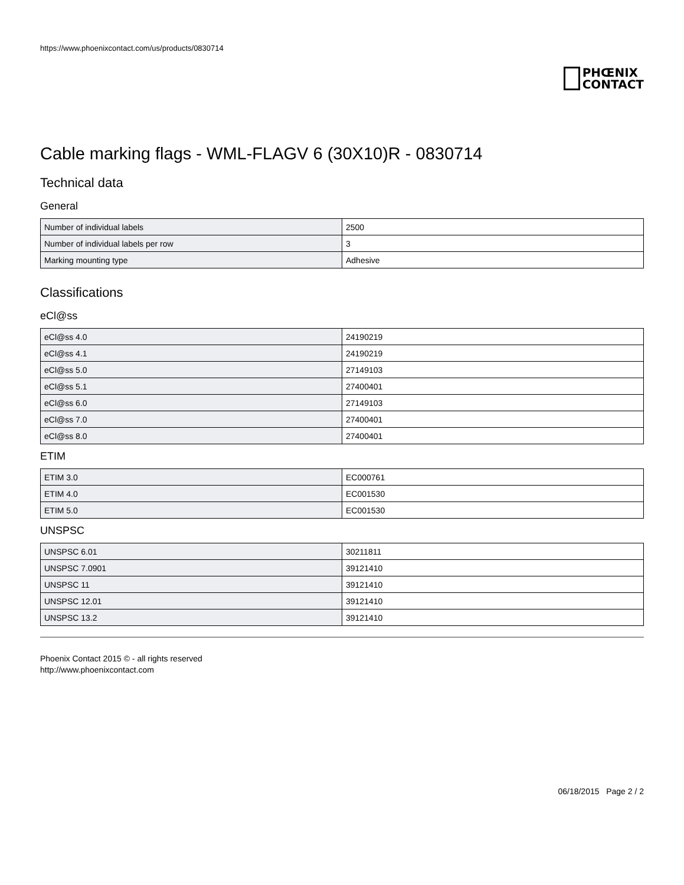https://www.phoenixcontact.com/us/products/0830714
PHŒNIX
CONTACT
Cable marking flags - WML-FLAGV 6 (30X10)R - 0830714
Technical data
General
| Number of individual labels | 2500 |
| Number of individual labels per row | 3 |
| Marking mounting type | Adhesive |
Classifications
eCl@ss
| eCl@ss 4.0 | 24190219 |
| eCl@ss 4.1 | 24190219 |
| eCl@ss 5.0 | 27149103 |
| eCl@ss 5.1 | 27400401 |
| eCl@ss 6.0 | 27149103 |
| eCl@ss 7.0 | 27400401 |
| eCl@ss 8.0 | 27400401 |
ETIM
| ETIM 3.0 | EC000761 |
| ETIM 4.0 | EC001530 |
| ETIM 5.0 | EC001530 |
UNSPSC
| UNSPSC 6.01 | 30211811 |
| UNSPSC 7.0901 | 39121410 |
| UNSPSC 11 | 39121410 |
| UNSPSC 12.01 | 39121410 |
| UNSPSC 13.2 | 39121410 |
Phoenix Contact 2015 © - all rights reserved
http://www.phoenixcontact.com
06/18/2015 Page 2 / 2